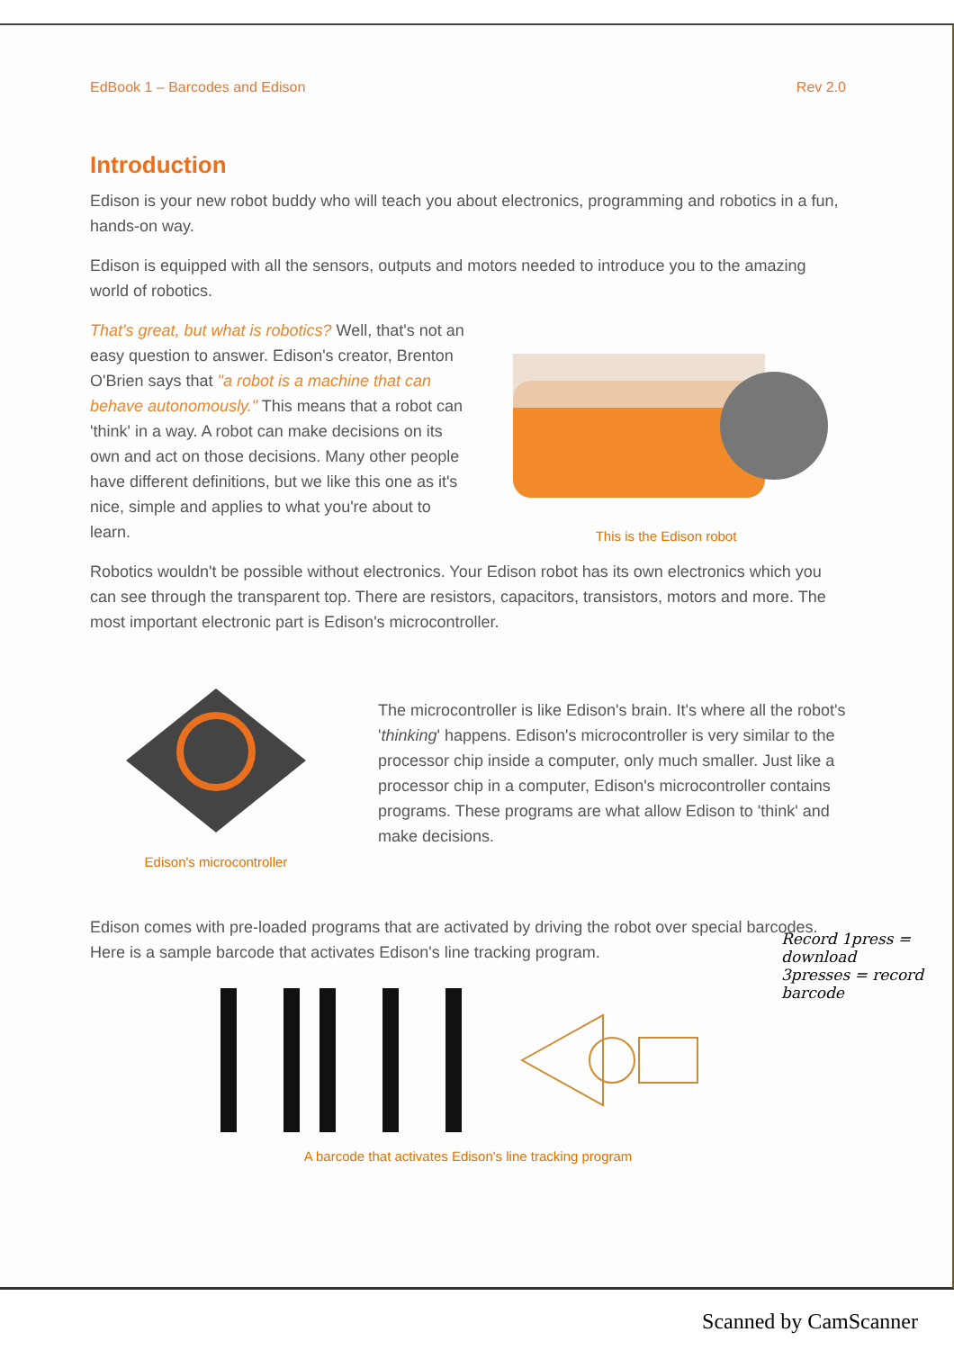EdBook 1 – Barcodes and Edison Rev 2.0
Introduction
Edison is your new robot buddy who will teach you about electronics, programming and robotics in a fun, hands-on way.
Edison is equipped with all the sensors, outputs and motors needed to introduce you to the amazing world of robotics.
That's great, but what is robotics? Well, that's not an easy question to answer. Edison's creator, Brenton O'Brien says that "a robot is a machine that can behave autonomously." This means that a robot can 'think' in a way. A robot can make decisions on its own and act on those decisions. Many other people have different definitions, but we like this one as it's nice, simple and applies to what you're about to learn.
This is the Edison robot
Robotics wouldn't be possible without electronics. Your Edison robot has its own electronics which you can see through the transparent top. There are resistors, capacitors, transistors, motors and more. The most important electronic part is Edison's microcontroller.
Edison's microcontroller
The microcontroller is like Edison's brain. It's where all the robot's 'thinking' happens. Edison's microcontroller is very similar to the processor chip inside a computer, only much smaller. Just like a processor chip in a computer, Edison's microcontroller contains programs. These programs are what allow Edison to 'think' and make decisions.
Edison comes with pre-loaded programs that are activated by driving the robot over special barcodes. Here is a sample barcode that activates Edison's line tracking program.
A barcode that activates Edison's line tracking program
Record 1press = download
3presses = record barcode
Scanned by CamScanner